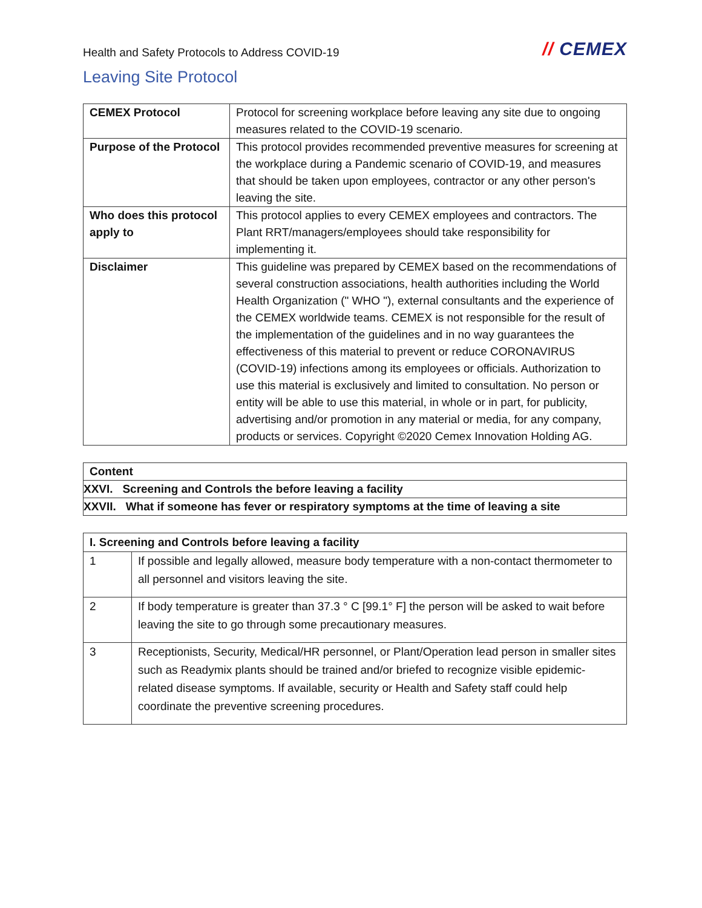Health and Safety Protocols to Address COVID-19
// CEMEX
Leaving Site Protocol
| CEMEX Protocol | Protocol for screening workplace before leaving any site due to ongoing measures related to the COVID-19 scenario. |
| Purpose of the Protocol | This protocol provides recommended preventive measures for screening at the workplace during a Pandemic scenario of COVID-19, and measures that should be taken upon employees, contractor or any other person's leaving the site. |
| Who does this protocol apply to | This protocol applies to every CEMEX employees and contractors. The Plant RRT/managers/employees should take responsibility for implementing it. |
| Disclaimer | This guideline was prepared by CEMEX based on the recommendations of several construction associations, health authorities including the World Health Organization (" WHO "), external consultants and the experience of the CEMEX worldwide teams. CEMEX is not responsible for the result of the implementation of the guidelines and in no way guarantees the effectiveness of this material to prevent or reduce CORONAVIRUS (COVID-19) infections among its employees or officials. Authorization to use this material is exclusively and limited to consultation. No person or entity will be able to use this material, in whole or in part, for publicity, advertising and/or promotion in any material or media, for any company, products or services. Copyright ©2020 Cemex Innovation Holding AG. |
| Content |
| --- |
| XXVI. Screening and Controls the before leaving a facility |
| XXVII. What if someone has fever or respiratory symptoms at the time of leaving a site |
| I. Screening and Controls before leaving a facility | |
| --- | --- |
| 1 | If possible and legally allowed, measure body temperature with a non-contact thermometer to all personnel and visitors leaving the site. |
| 2 | If body temperature is greater than 37.3 ° C [99.1° F] the person will be asked to wait before leaving the site to go through some precautionary measures. |
| 3 | Receptionists, Security, Medical/HR personnel, or Plant/Operation lead person in smaller sites such as Readymix plants should be trained and/or briefed to recognize visible epidemic-related disease symptoms. If available, security or Health and Safety staff could help coordinate the preventive screening procedures. |